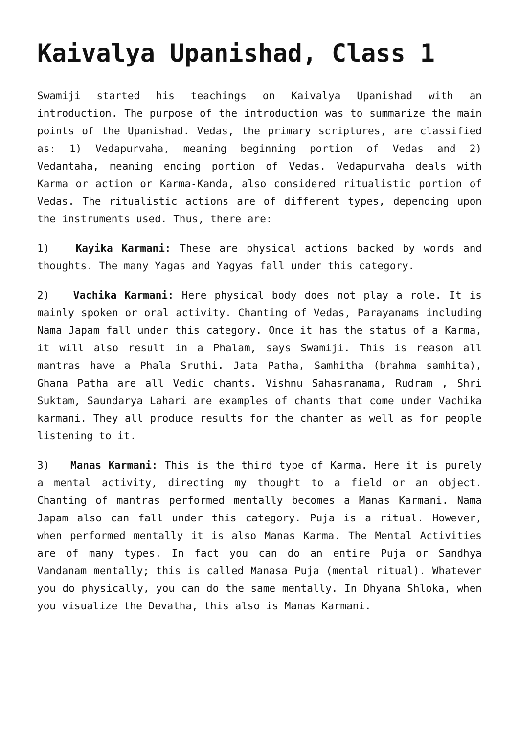Kaivalya Upanishad, Class 1
Swamiji started his teachings on Kaivalya Upanishad with an introduction. The purpose of the introduction was to summarize the main points of the Upanishad. Vedas, the primary scriptures, are classified as: 1) Vedapurvaha, meaning beginning portion of Vedas and 2) Vedantaha, meaning ending portion of Vedas. Vedapurvaha deals with Karma or action or Karma-Kanda, also considered ritualistic portion of Vedas. The ritualistic actions are of different types, depending upon the instruments used. Thus, there are:
1) Kayika Karmani: These are physical actions backed by words and thoughts. The many Yagas and Yagyas fall under this category.
2) Vachika Karmani: Here physical body does not play a role. It is mainly spoken or oral activity. Chanting of Vedas, Parayanams including Nama Japam fall under this category. Once it has the status of a Karma, it will also result in a Phalam, says Swamiji. This is reason all mantras have a Phala Sruthi. Jata Patha, Samhitha (brahma samhita), Ghana Patha are all Vedic chants. Vishnu Sahasranama, Rudram , Shri Suktam, Saundarya Lahari are examples of chants that come under Vachika karmani. They all produce results for the chanter as well as for people listening to it.
3) Manas Karmani: This is the third type of Karma. Here it is purely a mental activity, directing my thought to a field or an object. Chanting of mantras performed mentally becomes a Manas Karmani. Nama Japam also can fall under this category. Puja is a ritual. However, when performed mentally it is also Manas Karma. The Mental Activities are of many types. In fact you can do an entire Puja or Sandhya Vandanam mentally; this is called Manasa Puja (mental ritual). Whatever you do physically, you can do the same mentally. In Dhyana Shloka, when you visualize the Devatha, this also is Manas Karmani.